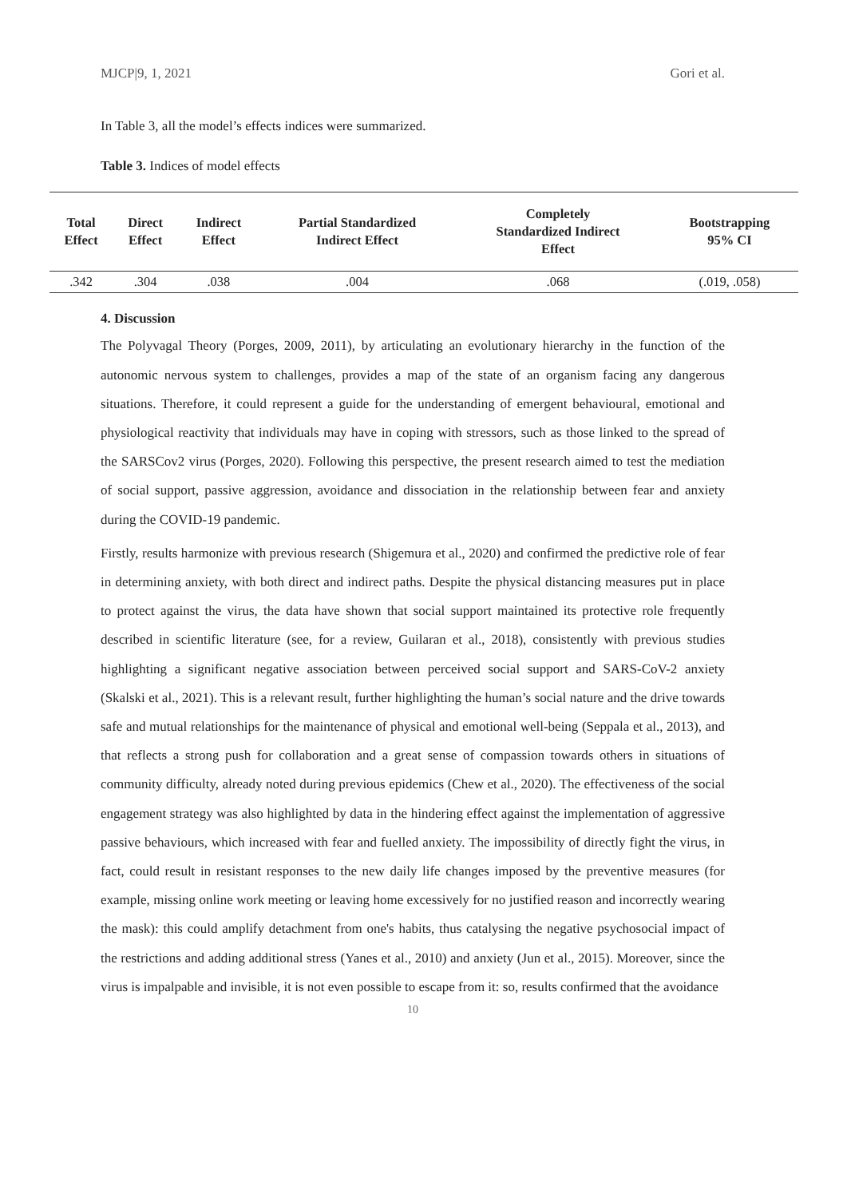MJCP|9, 1, 2021 Gori et al.
In Table 3, all the model’s effects indices were summarized.
Table 3. Indices of model effects
| Total Effect | Direct Effect | Indirect Effect | Partial Standardized Indirect Effect | Completely Standardized Indirect Effect | Bootstrapping 95% CI |
| --- | --- | --- | --- | --- | --- |
| .342 | .304 | .038 | .004 | .068 | (.019, .058) |
4. Discussion
The Polyvagal Theory (Porges, 2009, 2011), by articulating an evolutionary hierarchy in the function of the autonomic nervous system to challenges, provides a map of the state of an organism facing any dangerous situations. Therefore, it could represent a guide for the understanding of emergent behavioural, emotional and physiological reactivity that individuals may have in coping with stressors, such as those linked to the spread of the SARSCov2 virus (Porges, 2020). Following this perspective, the present research aimed to test the mediation of social support, passive aggression, avoidance and dissociation in the relationship between fear and anxiety during the COVID-19 pandemic.
Firstly, results harmonize with previous research (Shigemura et al., 2020) and confirmed the predictive role of fear in determining anxiety, with both direct and indirect paths. Despite the physical distancing measures put in place to protect against the virus, the data have shown that social support maintained its protective role frequently described in scientific literature (see, for a review, Guilaran et al., 2018), consistently with previous studies highlighting a significant negative association between perceived social support and SARS-CoV-2 anxiety (Skalski et al., 2021). This is a relevant result, further highlighting the human’s social nature and the drive towards safe and mutual relationships for the maintenance of physical and emotional well-being (Seppala et al., 2013), and that reflects a strong push for collaboration and a great sense of compassion towards others in situations of community difficulty, already noted during previous epidemics (Chew et al., 2020). The effectiveness of the social engagement strategy was also highlighted by data in the hindering effect against the implementation of aggressive passive behaviours, which increased with fear and fuelled anxiety. The impossibility of directly fight the virus, in fact, could result in resistant responses to the new daily life changes imposed by the preventive measures (for example, missing online work meeting or leaving home excessively for no justified reason and incorrectly wearing the mask): this could amplify detachment from one's habits, thus catalysing the negative psychosocial impact of the restrictions and adding additional stress (Yanes et al., 2010) and anxiety (Jun et al., 2015). Moreover, since the virus is impalpable and invisible, it is not even possible to escape from it: so, results confirmed that the avoidance
10